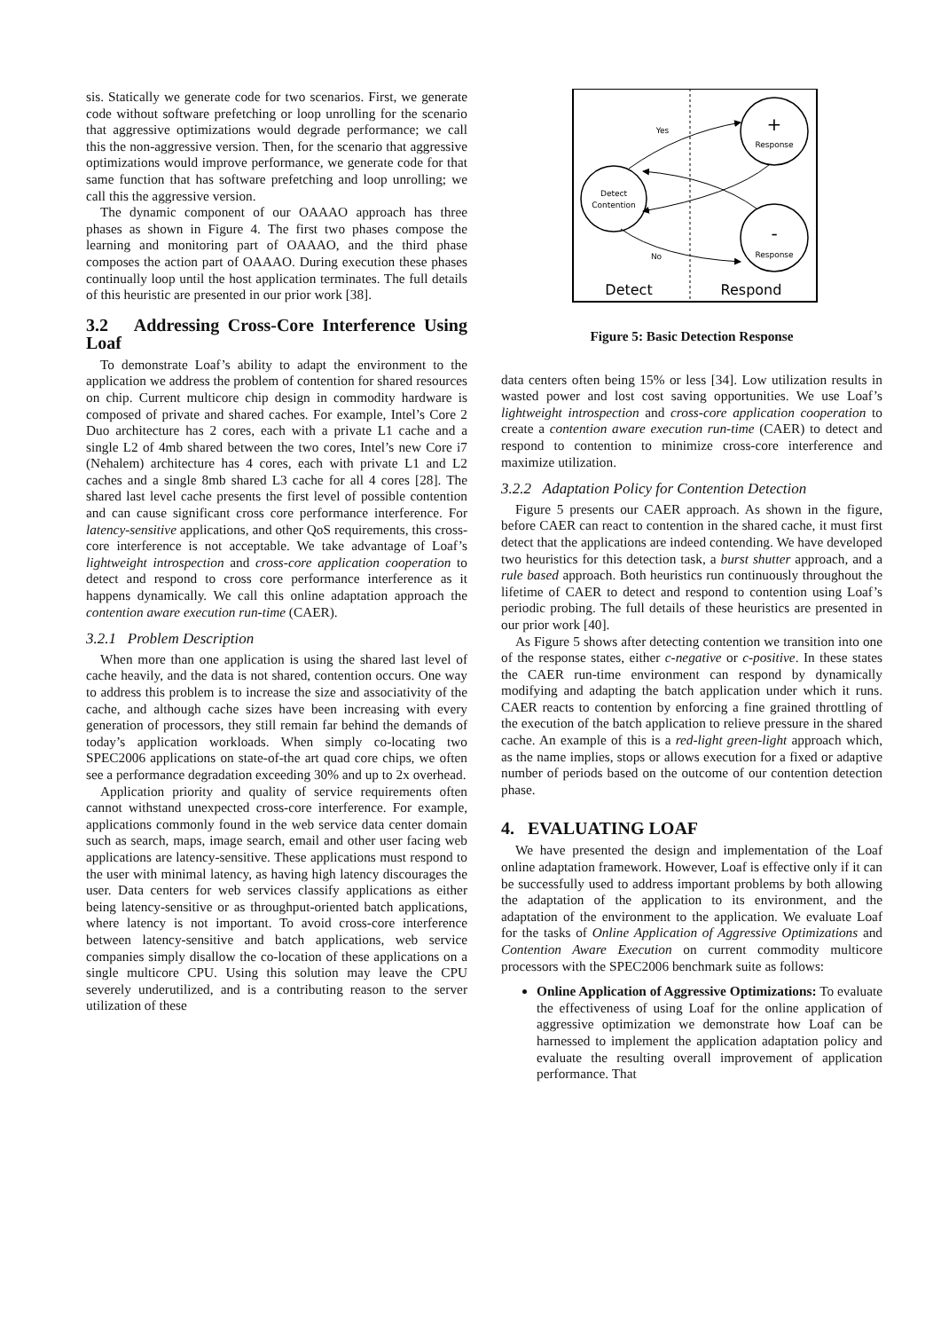sis. Statically we generate code for two scenarios. First, we generate code without software prefetching or loop unrolling for the scenario that aggressive optimizations would degrade performance; we call this the non-aggressive version. Then, for the scenario that aggressive optimizations would improve performance, we generate code for that same function that has software prefetching and loop unrolling; we call this the aggressive version.
The dynamic component of our OAAAO approach has three phases as shown in Figure 4. The first two phases compose the learning and monitoring part of OAAAO, and the third phase composes the action part of OAAAO. During execution these phases continually loop until the host application terminates. The full details of this heuristic are presented in our prior work [38].
3.2 Addressing Cross-Core Interference Using Loaf
To demonstrate Loaf’s ability to adapt the environment to the application we address the problem of contention for shared resources on chip. Current multicore chip design in commodity hardware is composed of private and shared caches. For example, Intel’s Core 2 Duo architecture has 2 cores, each with a private L1 cache and a single L2 of 4mb shared between the two cores, Intel’s new Core i7 (Nehalem) architecture has 4 cores, each with private L1 and L2 caches and a single 8mb shared L3 cache for all 4 cores [28]. The shared last level cache presents the first level of possible contention and can cause significant cross core performance interference. For latency-sensitive applications, and other QoS requirements, this cross-core interference is not acceptable. We take advantage of Loaf’s lightweight introspection and cross-core application cooperation to detect and respond to cross core performance interference as it happens dynamically. We call this online adaptation approach the contention aware execution run-time (CAER).
3.2.1 Problem Description
When more than one application is using the shared last level of cache heavily, and the data is not shared, contention occurs. One way to address this problem is to increase the size and associativity of the cache, and although cache sizes have been increasing with every generation of processors, they still remain far behind the demands of today’s application workloads. When simply co-locating two SPEC2006 applications on state-of-the art quad core chips, we often see a performance degradation exceeding 30% and up to 2x overhead.
Application priority and quality of service requirements often cannot withstand unexpected cross-core interference. For example, applications commonly found in the web service data center domain such as search, maps, image search, email and other user facing web applications are latency-sensitive. These applications must respond to the user with minimal latency, as having high latency discourages the user. Data centers for web services classify applications as either being latency-sensitive or as throughput-oriented batch applications, where latency is not important. To avoid cross-core interference between latency-sensitive and batch applications, web service companies simply disallow the co-location of these applications on a single multicore CPU. Using this solution may leave the CPU severely underutilized, and is a contributing reason to the server utilization of these
Detect
Contention
+
Response
-
Response
Yes
No
Detect
Respond
Figure 5: Basic Detection Response
data centers often being 15% or less [34]. Low utilization results in wasted power and lost cost saving opportunities. We use Loaf’s lightweight introspection and cross-core application cooperation to create a contention aware execution run-time (CAER) to detect and respond to contention to minimize cross-core interference and maximize utilization.
3.2.2 Adaptation Policy for Contention Detection
Figure 5 presents our CAER approach. As shown in the figure, before CAER can react to contention in the shared cache, it must first detect that the applications are indeed contending. We have developed two heuristics for this detection task, a burst shutter approach, and a rule based approach. Both heuristics run continuously throughout the lifetime of CAER to detect and respond to contention using Loaf’s periodic probing. The full details of these heuristics are presented in our prior work [40].
As Figure 5 shows after detecting contention we transition into one of the response states, either c-negative or c-positive. In these states the CAER run-time environment can respond by dynamically modifying and adapting the batch application under which it runs. CAER reacts to contention by enforcing a fine grained throttling of the execution of the batch application to relieve pressure in the shared cache. An example of this is a red-light green-light approach which, as the name implies, stops or allows execution for a fixed or adaptive number of periods based on the outcome of our contention detection phase.
4. EVALUATING LOAF
We have presented the design and implementation of the Loaf online adaptation framework. However, Loaf is effective only if it can be successfully used to address important problems by both allowing the adaptation of the application to its environment, and the adaptation of the environment to the application. We evaluate Loaf for the tasks of Online Application of Aggressive Optimizations and Contention Aware Execution on current commodity multicore processors with the SPEC2006 benchmark suite as follows:
Online Application of Aggressive Optimizations: To evaluate the effectiveness of using Loaf for the online application of aggressive optimization we demonstrate how Loaf can be harnessed to implement the application adaptation policy and evaluate the resulting overall improvement of application performance. That